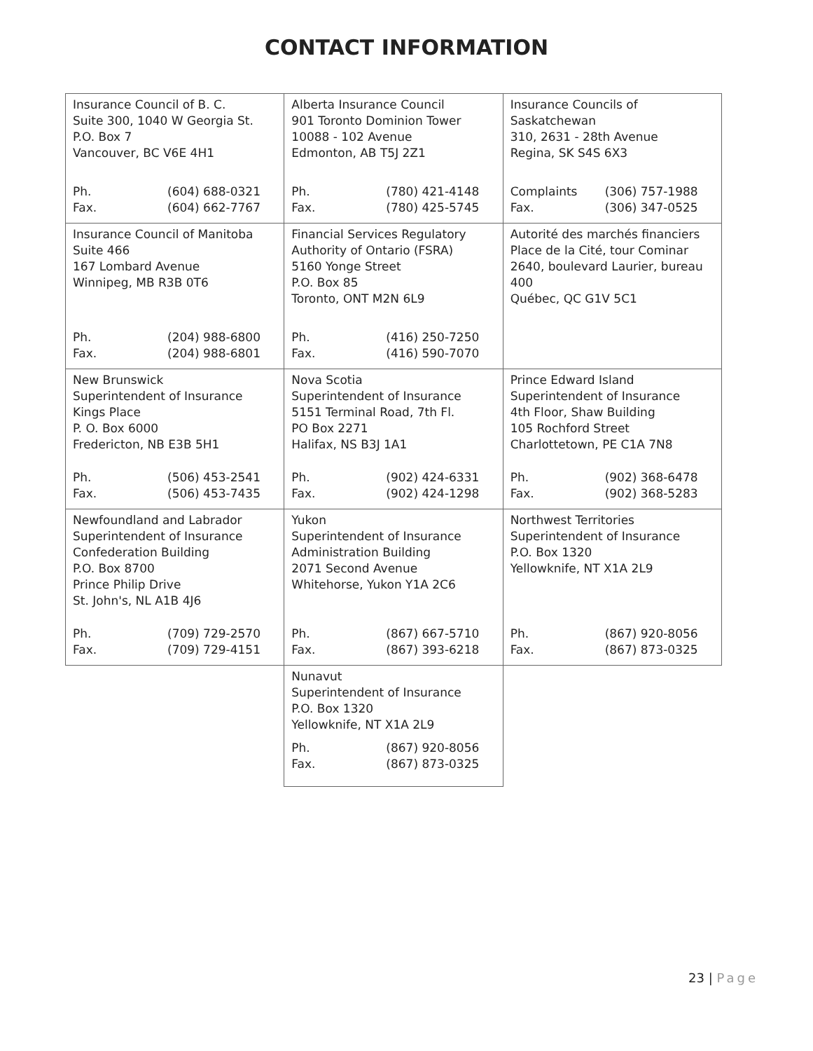CONTACT INFORMATION
| Insurance Council of B. C. Suite 300, 1040 W Georgia St. P.O. Box 7 Vancouver, BC V6E 4H1 Ph. (604) 688-0321 Fax. (604) 662-7767 | Alberta Insurance Council 901 Toronto Dominion Tower 10088 - 102 Avenue Edmonton, AB T5J 2Z1 Ph. (780) 421-4148 Fax. (780) 425-5745 | Insurance Councils of Saskatchewan 310, 2631 - 28th Avenue Regina, SK S4S 6X3 Complaints (306) 757-1988 Fax. (306) 347-0525 |
| Insurance Council of Manitoba Suite 466 167 Lombard Avenue Winnipeg, MB R3B 0T6 Ph. (204) 988-6800 Fax. (204) 988-6801 | Financial Services Regulatory Authority of Ontario (FSRA) 5160 Yonge Street P.O. Box 85 Toronto, ONT M2N 6L9 Ph. (416) 250-7250 Fax. (416) 590-7070 | Autorité des marchés financiers Place de la Cité, tour Cominar 2640, boulevard Laurier, bureau 400 Québec, QC G1V 5C1 |
| New Brunswick Superintendent of Insurance Kings Place P. O. Box 6000 Fredericton, NB E3B 5H1 Ph. (506) 453-2541 Fax. (506) 453-7435 | Nova Scotia Superintendent of Insurance 5151 Terminal Road, 7th Fl. PO Box 2271 Halifax, NS B3J 1A1 Ph. (902) 424-6331 Fax. (902) 424-1298 | Prince Edward Island Superintendent of Insurance 4th Floor, Shaw Building 105 Rochford Street Charlottetown, PE C1A 7N8 Ph. (902) 368-6478 Fax. (902) 368-5283 |
| Newfoundland and Labrador Superintendent of Insurance Confederation Building P.O. Box 8700 Prince Philip Drive St. John's, NL A1B 4J6 Ph. (709) 729-2570 Fax. (709) 729-4151 | Yukon Superintendent of Insurance Administration Building 2071 Second Avenue Whitehorse, Yukon Y1A 2C6 Ph. (867) 667-5710 Fax. (867) 393-6218 | Northwest Territories Superintendent of Insurance P.O. Box 1320 Yellowknife, NT X1A 2L9 Ph. (867) 920-8056 Fax. (867) 873-0325 |
| | Nunavut Superintendent of Insurance P.O. Box 1320 Yellowknife, NT X1A 2L9 Ph. (867) 920-8056 Fax. (867) 873-0325 | |
23 | Page